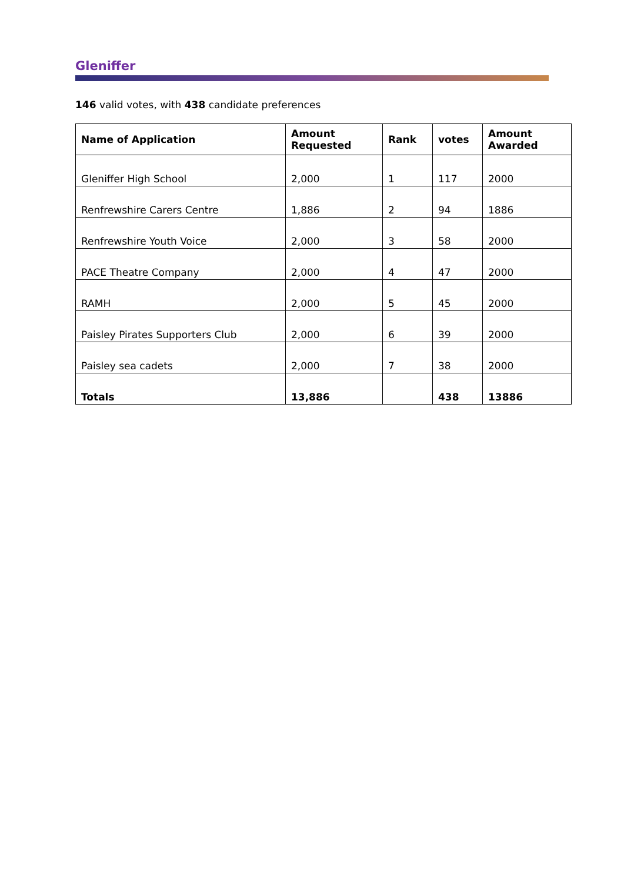Gleniffer
146 valid votes, with 438 candidate preferences
| Name of Application | Amount Requested | Rank | votes | Amount Awarded |
| --- | --- | --- | --- | --- |
| Gleniffer High School | 2,000 | 1 | 117 | 2000 |
| Renfrewshire Carers Centre | 1,886 | 2 | 94 | 1886 |
| Renfrewshire Youth Voice | 2,000 | 3 | 58 | 2000 |
| PACE Theatre Company | 2,000 | 4 | 47 | 2000 |
| RAMH | 2,000 | 5 | 45 | 2000 |
| Paisley Pirates Supporters Club | 2,000 | 6 | 39 | 2000 |
| Paisley sea cadets | 2,000 | 7 | 38 | 2000 |
| Totals | 13,886 | | 438 | 13886 |